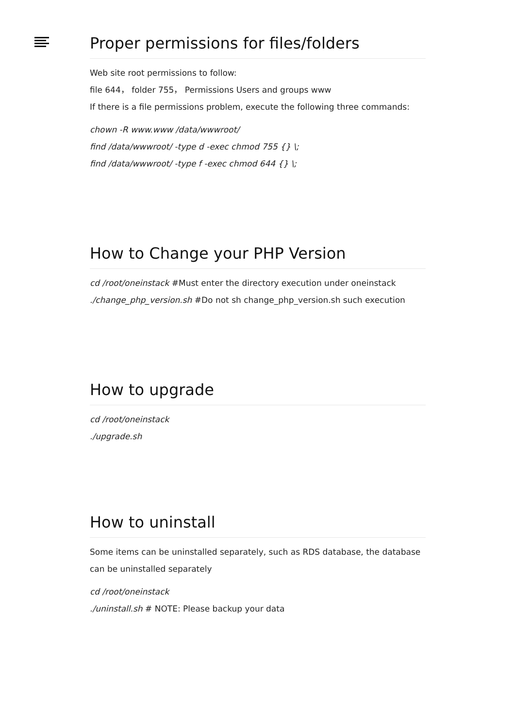Proper permissions for files/folders
Web site root permissions to follow:
file 644， folder 755， Permissions Users and groups www
If there is a file permissions problem, execute the following three commands:
chown -R www.www /data/wwwroot/
find /data/wwwroot/ -type d -exec chmod 755 {} \;
find /data/wwwroot/ -type f -exec chmod 644 {} \;
How to Change your PHP Version
cd /root/oneinstack #Must enter the directory execution under oneinstack
./change_php_version.sh #Do not sh change_php_version.sh such execution
How to upgrade
cd /root/oneinstack
./upgrade.sh
How to uninstall
Some items can be uninstalled separately, such as RDS database, the database can be uninstalled separately
cd /root/oneinstack
./uninstall.sh # NOTE: Please backup your data